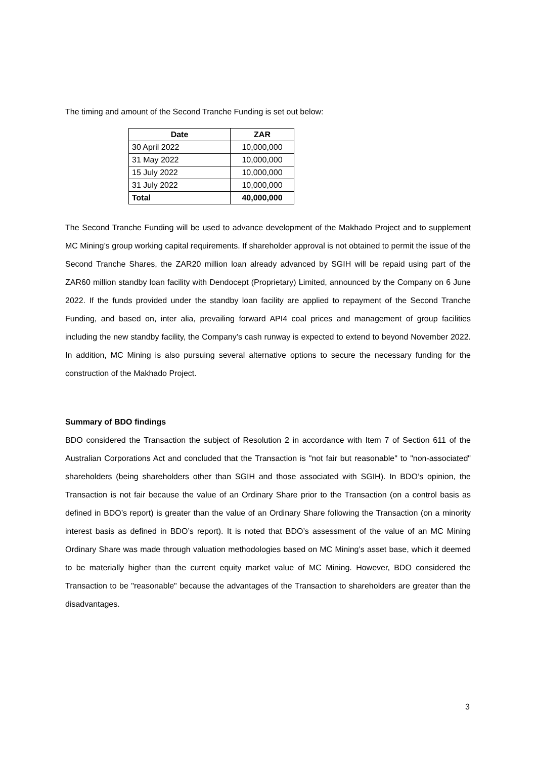The timing and amount of the Second Tranche Funding is set out below:
| Date | ZAR |
| --- | --- |
| 30 April 2022 | 10,000,000 |
| 31 May 2022 | 10,000,000 |
| 15 July 2022 | 10,000,000 |
| 31 July 2022 | 10,000,000 |
| Total | 40,000,000 |
The Second Tranche Funding will be used to advance development of the Makhado Project and to supplement MC Mining’s group working capital requirements. If shareholder approval is not obtained to permit the issue of the Second Tranche Shares, the ZAR20 million loan already advanced by SGIH will be repaid using part of the ZAR60 million standby loan facility with Dendocept (Proprietary) Limited, announced by the Company on 6 June 2022. If the funds provided under the standby loan facility are applied to repayment of the Second Tranche Funding, and based on, inter alia, prevailing forward API4 coal prices and management of group facilities including the new standby facility, the Company’s cash runway is expected to extend to beyond November 2022. In addition, MC Mining is also pursuing several alternative options to secure the necessary funding for the construction of the Makhado Project.
Summary of BDO findings
BDO considered the Transaction the subject of Resolution 2 in accordance with Item 7 of Section 611 of the Australian Corporations Act and concluded that the Transaction is "not fair but reasonable" to "non-associated" shareholders (being shareholders other than SGIH and those associated with SGIH). In BDO’s opinion, the Transaction is not fair because the value of an Ordinary Share prior to the Transaction (on a control basis as defined in BDO’s report) is greater than the value of an Ordinary Share following the Transaction (on a minority interest basis as defined in BDO’s report). It is noted that BDO’s assessment of the value of an MC Mining Ordinary Share was made through valuation methodologies based on MC Mining’s asset base, which it deemed to be materially higher than the current equity market value of MC Mining. However, BDO considered the Transaction to be "reasonable" because the advantages of the Transaction to shareholders are greater than the disadvantages.
3